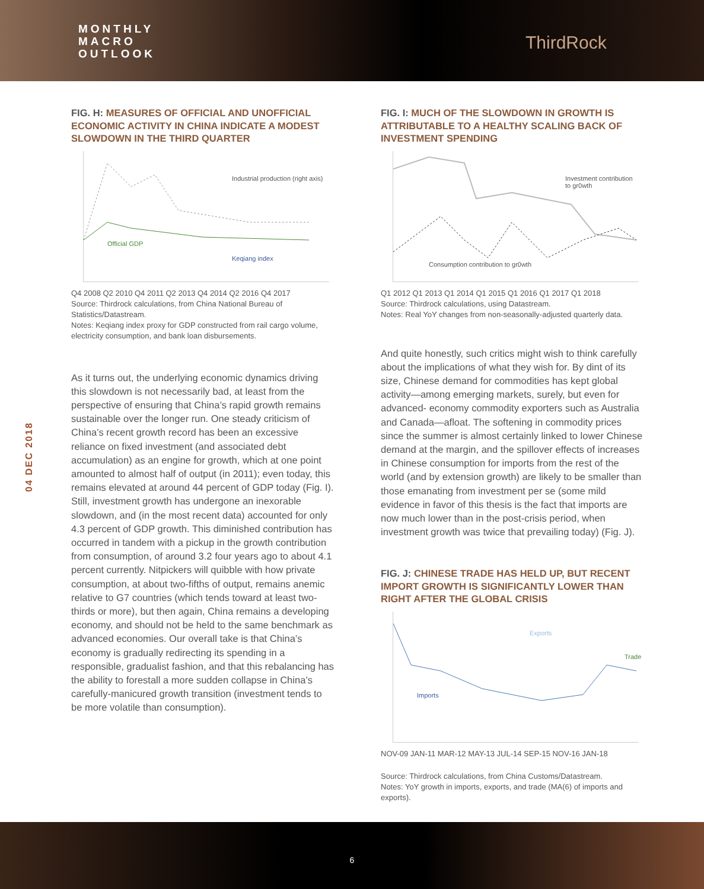MONTHLY
MACRO
OUTLOOK
ThirdRock
04 DEC 2018
FIG. H: MEASURES OF OFFICIAL AND UNOFFICIAL ECONOMIC ACTIVITY IN CHINA INDICATE A MODEST SLOWDOWN IN THE THIRD QUARTER
Industrial production (right axis)
Official GDP
Keqiang index
Q4 2008 Q2 2010 Q4 2011 Q2 2013 Q4 2014 Q2 2016 Q4 2017
Source: Thirdrock calculations, from China National Bureau of Statistics/Datastream.
Notes: Keqiang index proxy for GDP constructed from rail cargo volume, electricity consumption, and bank loan disbursements.
As it turns out, the underlying economic dynamics driving this slowdown is not necessarily bad, at least from the perspective of ensuring that China’s rapid growth remains sustainable over the longer run. One steady criticism of China’s recent growth record has been an excessive reliance on fixed investment (and associated debt accumulation) as an engine for growth, which at one point amounted to almost half of output (in 2011); even today, this remains elevated at around 44 percent of GDP today (Fig. I). Still, investment growth has undergone an inexorable slowdown, and (in the most recent data) accounted for only 4.3 percent of GDP growth. This diminished contribution has occurred in tandem with a pickup in the growth contribution from consumption, of around 3.2 four years ago to about 4.1 percent currently. Nitpickers will quibble with how private consumption, at about two-fifths of output, remains anemic relative to G7 countries (which tends toward at least two-thirds or more), but then again, China remains a developing economy, and should not be held to the same benchmark as advanced economies. Our overall take is that China’s economy is gradually redirecting its spending in a responsible, gradualist fashion, and that this rebalancing has the ability to forestall a more sudden collapse in China’s carefully-manicured growth transition (investment tends to be more volatile than consumption).
FIG. I: MUCH OF THE SLOWDOWN IN GROWTH IS ATTRIBUTABLE TO A HEALTHY SCALING BACK OF INVESTMENT SPENDING
Investment contribution to gr0wth
Consumption contribution to gr0wth
Q1 2012 Q1 2013 Q1 2014 Q1 2015 Q1 2016 Q1 2017 Q1 2018
Source: Thirdrock calculations, using Datastream.
Notes: Real YoY changes from non-seasonally-adjusted quarterly data.
And quite honestly, such critics might wish to think carefully about the implications of what they wish for. By dint of its size, Chinese demand for commodities has kept global activity—among emerging markets, surely, but even for advanced- economy commodity exporters such as Australia and Canada—afloat. The softening in commodity prices since the summer is almost certainly linked to lower Chinese demand at the margin, and the spillover effects of increases in Chinese consumption for imports from the rest of the world (and by extension growth) are likely to be smaller than those emanating from investment per se (some mild evidence in favor of this thesis is the fact that imports are now much lower than in the post-crisis period, when investment growth was twice that prevailing today) (Fig. J).
FIG. J: CHINESE TRADE HAS HELD UP, BUT RECENT IMPORT GROWTH IS SIGNIFICANTLY LOWER THAN RIGHT AFTER THE GLOBAL CRISIS
Exports
Trade
Imports
NOV-09 JAN-11 MAR-12 MAY-13 JUL-14 SEP-15 NOV-16 JAN-18
Source: Thirdrock calculations, from China Customs/Datastream.
Notes: YoY growth in imports, exports, and trade (MA(6) of imports and exports).
6